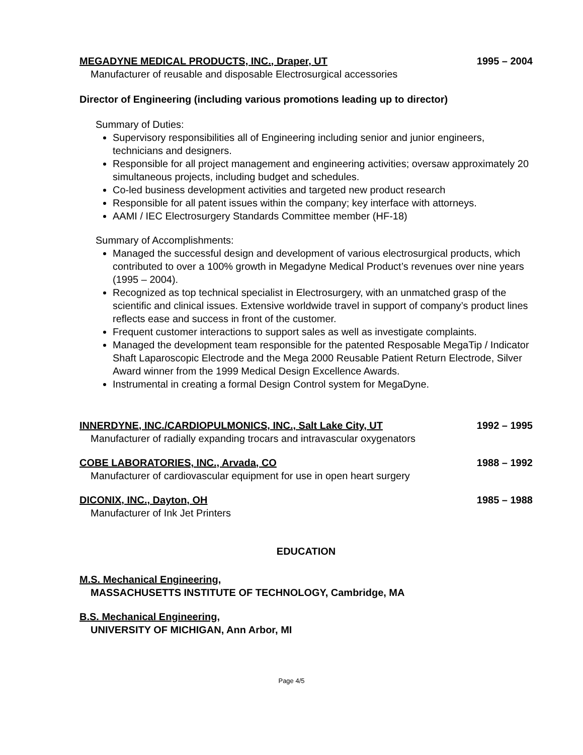MEGADYNE MEDICAL PRODUCTS, INC., Draper, UT 1995 – 2004
Manufacturer of reusable and disposable Electrosurgical accessories
Director of Engineering (including various promotions leading up to director)
Summary of Duties:
Supervisory responsibilities all of Engineering including senior and junior engineers, technicians and designers.
Responsible for all project management and engineering activities; oversaw approximately 20 simultaneous projects, including budget and schedules.
Co-led business development activities and targeted new product research
Responsible for all patent issues within the company; key interface with attorneys.
AAMI / IEC Electrosurgery Standards Committee member (HF-18)
Summary of Accomplishments:
Managed the successful design and development of various electrosurgical products, which contributed to over a 100% growth in Megadyne Medical Product’s revenues over nine years (1995 – 2004).
Recognized as top technical specialist in Electrosurgery, with an unmatched grasp of the scientific and clinical issues. Extensive worldwide travel in support of company’s product lines reflects ease and success in front of the customer.
Frequent customer interactions to support sales as well as investigate complaints.
Managed the development team responsible for the patented Resposable MegaTip / Indicator Shaft Laparoscopic Electrode and the Mega 2000 Reusable Patient Return Electrode, Silver Award winner from the 1999 Medical Design Excellence Awards.
Instrumental in creating a formal Design Control system for MegaDyne.
INNERDYNE, INC./CARDIOPULMONICS, INC., Salt Lake City, UT 1992 – 1995
Manufacturer of radially expanding trocars and intravascular oxygenators
COBE LABORATORIES, INC., Arvada, CO 1988 – 1992
Manufacturer of cardiovascular equipment for use in open heart surgery
DICONIX, INC., Dayton, OH 1985 – 1988
Manufacturer of Ink Jet Printers
EDUCATION
M.S. Mechanical Engineering,
MASSACHUSETTS INSTITUTE OF TECHNOLOGY, Cambridge, MA
B.S. Mechanical Engineering,
UNIVERSITY OF MICHIGAN, Ann Arbor, MI
Page 4/5